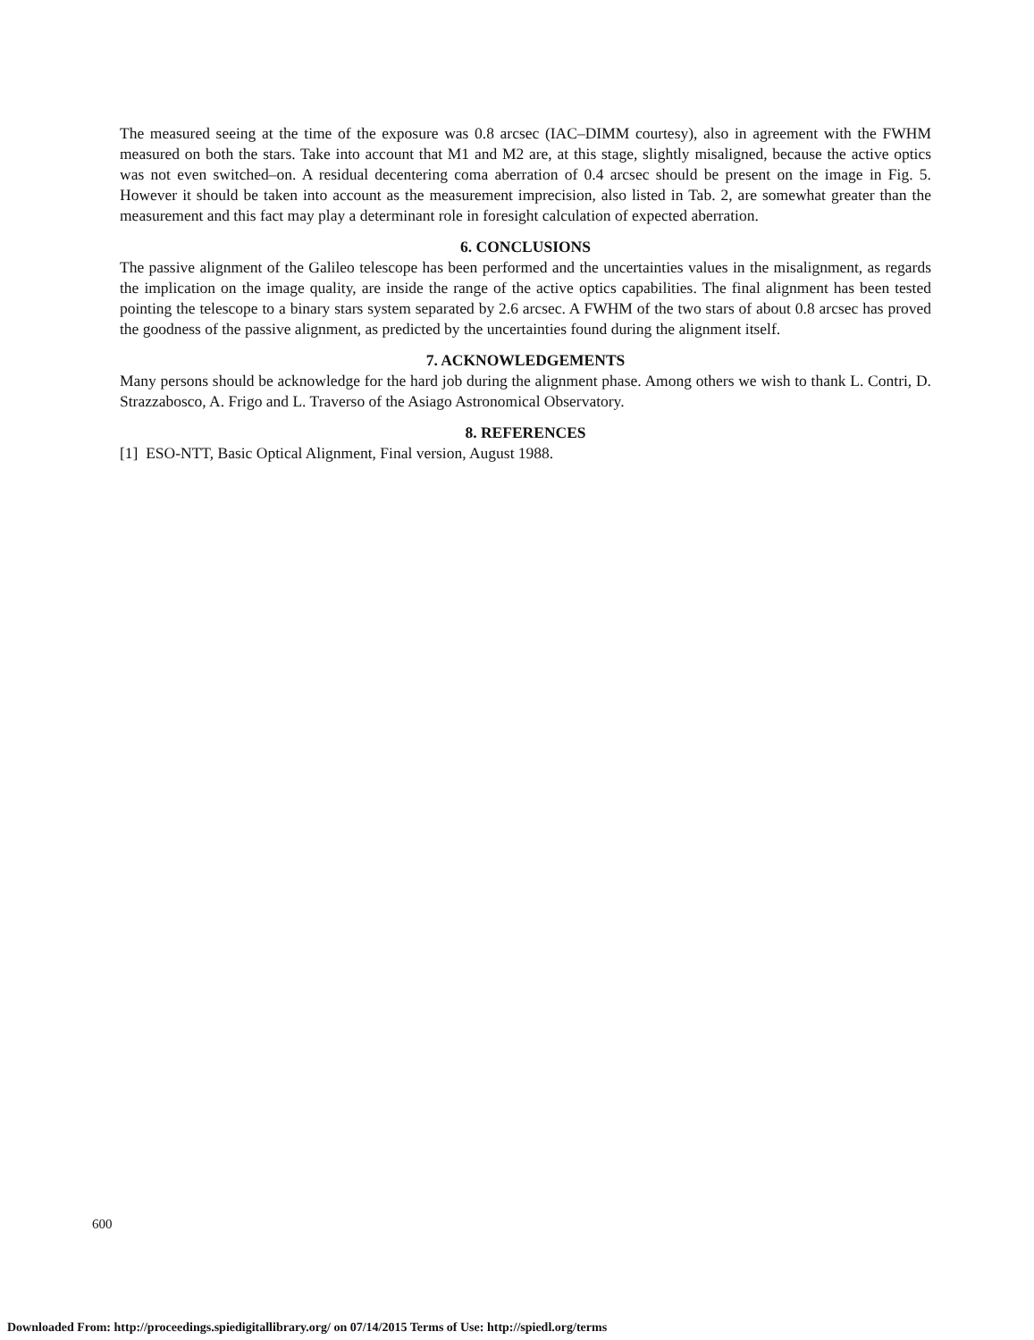The measured seeing at the time of the exposure was 0.8 arcsec (IAC–DIMM courtesy), also in agreement with the FWHM measured on both the stars. Take into account that M1 and M2 are, at this stage, slightly misaligned, because the active optics was not even switched–on. A residual decentering coma aberration of 0.4 arcsec should be present on the image in Fig. 5. However it should be taken into account as the measurement imprecision, also listed in Tab. 2, are somewhat greater than the measurement and this fact may play a determinant role in foresight calculation of expected aberration.
6. CONCLUSIONS
The passive alignment of the Galileo telescope has been performed and the uncertainties values in the misalignment, as regards the implication on the image quality, are inside the range of the active optics capabilities. The final alignment has been tested pointing the telescope to a binary stars system separated by 2.6 arcsec. A FWHM of the two stars of about 0.8 arcsec has proved the goodness of the passive alignment, as predicted by the uncertainties found during the alignment itself.
7. ACKNOWLEDGEMENTS
Many persons should be acknowledge for the hard job during the alignment phase. Among others we wish to thank L. Contri, D. Strazzabosco, A. Frigo and L. Traverso of the Asiago Astronomical Observatory.
8. REFERENCES
[1] ESO-NTT, Basic Optical Alignment, Final version, August 1988.
600
Downloaded From: http://proceedings.spiedigitallibrary.org/ on 07/14/2015 Terms of Use: http://spiedl.org/terms